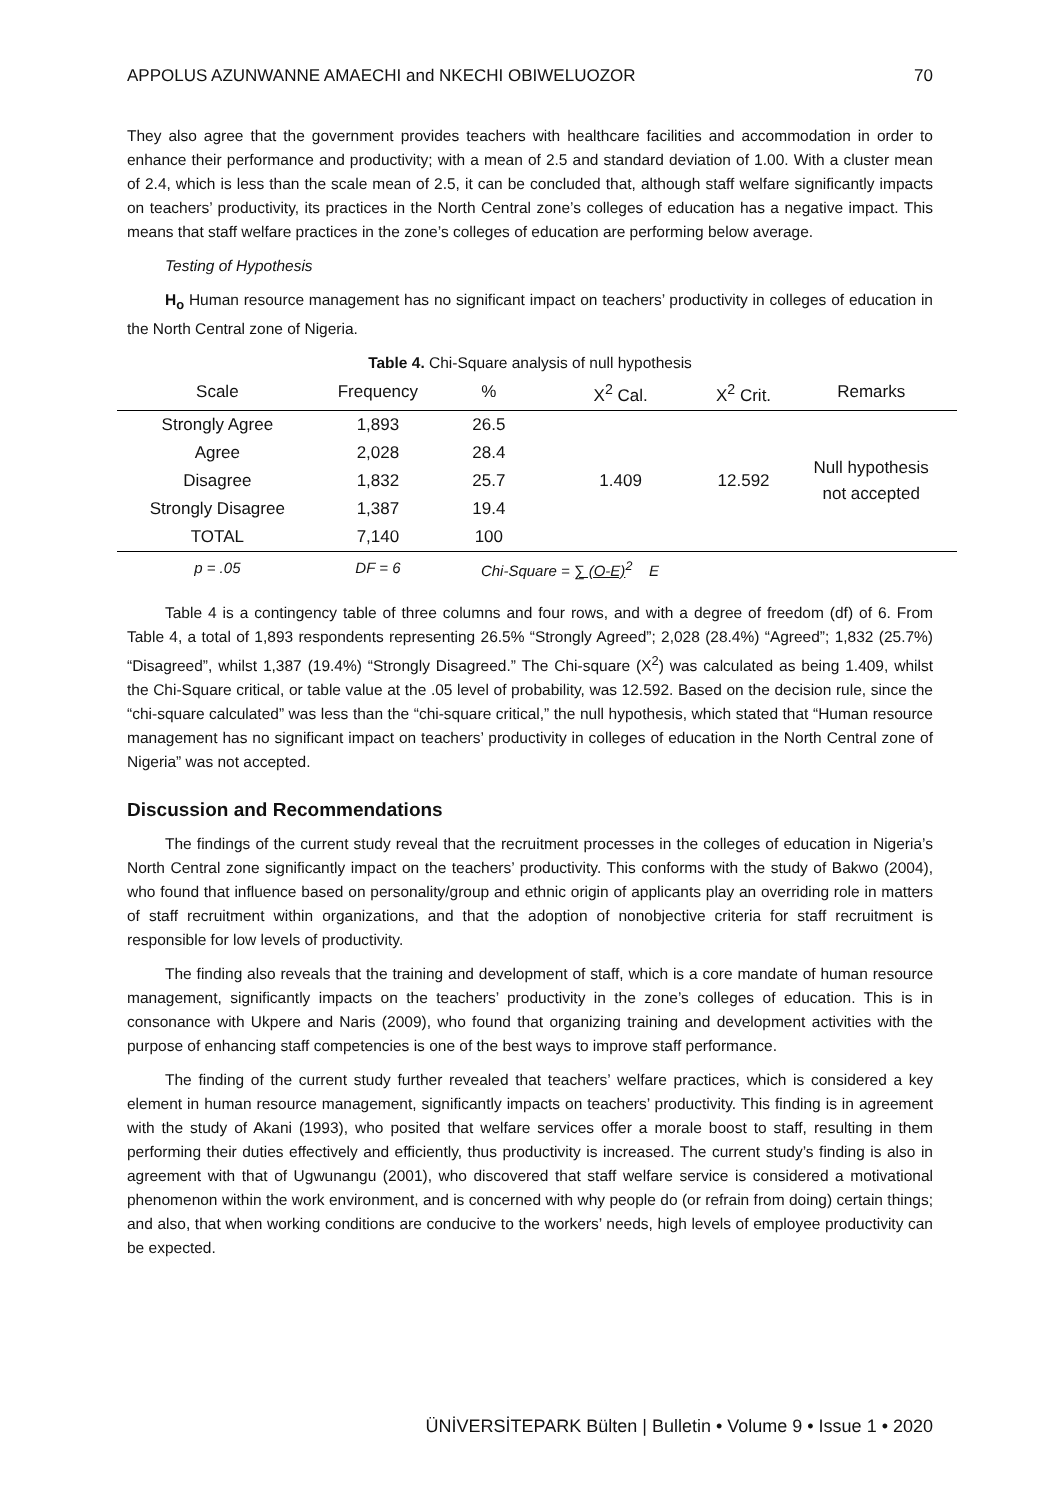APPOLUS AZUNWANNE AMAECHI and NKECHI OBIWELUOZOR 70
They also agree that the government provides teachers with healthcare facilities and accommodation in order to enhance their performance and productivity; with a mean of 2.5 and standard deviation of 1.00. With a cluster mean of 2.4, which is less than the scale mean of 2.5, it can be concluded that, although staff welfare significantly impacts on teachers’ productivity, its practices in the North Central zone’s colleges of education has a negative impact. This means that staff welfare practices in the zone’s colleges of education are performing below average.
Testing of Hypothesis
H<sub>o</sub> Human resource management has no significant impact on teachers’ productivity in colleges of education in the North Central zone of Nigeria.
Table 4. Chi-Square analysis of null hypothesis
| Scale | Frequency | % | X<sup>2</sup> Cal. | X<sup>2</sup> Crit. | Remarks |
| --- | --- | --- | --- | --- | --- |
| Strongly Agree | 1,893 | 26.5 | 1.409 | 12.592 | Null hypothesis not accepted |
| Agree | 2,028 | 28.4 | | | |
| Disagree | 1,832 | 25.7 | | | |
| Strongly Disagree | 1,387 | 19.4 | | | |
| TOTAL | 7,140 | 100 | | | |
| p = .05 | DF = 6 | Chi-Square = ∑ (O-E)<sup>2</sup> E | | | |
Table 4 is a contingency table of three columns and four rows, and with a degree of freedom (df) of 6. From Table 4, a total of 1,893 respondents representing 26.5% “Strongly Agreed”; 2,028 (28.4%) “Agreed”; 1,832 (25.7%) “Disagreed”, whilst 1,387 (19.4%) “Strongly Disagreed.” The Chi-square (X<sup>2</sup>) was calculated as being 1.409, whilst the Chi-Square critical, or table value at the .05 level of probability, was 12.592. Based on the decision rule, since the “chi-square calculated” was less than the “chi-square critical,” the null hypothesis, which stated that “Human resource management has no significant impact on teachers’ productivity in colleges of education in the North Central zone of Nigeria” was not accepted.
Discussion and Recommendations
The findings of the current study reveal that the recruitment processes in the colleges of education in Nigeria’s North Central zone significantly impact on the teachers’ productivity. This conforms with the study of Bakwo (2004), who found that influence based on personality/group and ethnic origin of applicants play an overriding role in matters of staff recruitment within organizations, and that the adoption of nonobjective criteria for staff recruitment is responsible for low levels of productivity.
The finding also reveals that the training and development of staff, which is a core mandate of human resource management, significantly impacts on the teachers’ productivity in the zone’s colleges of education. This is in consonance with Ukpere and Naris (2009), who found that organizing training and development activities with the purpose of enhancing staff competencies is one of the best ways to improve staff performance.
The finding of the current study further revealed that teachers’ welfare practices, which is considered a key element in human resource management, significantly impacts on teachers’ productivity. This finding is in agreement with the study of Akani (1993), who posited that welfare services offer a morale boost to staff, resulting in them performing their duties effectively and efficiently, thus productivity is increased. The current study’s finding is also in agreement with that of Ugwunangu (2001), who discovered that staff welfare service is considered a motivational phenomenon within the work environment, and is concerned with why people do (or refrain from doing) certain things; and also, that when working conditions are conducive to the workers’ needs, high levels of employee productivity can be expected.
ÜNİVERSİTEPARK Bülten | Bulletin • Volume 9 • Issue 1 • 2020